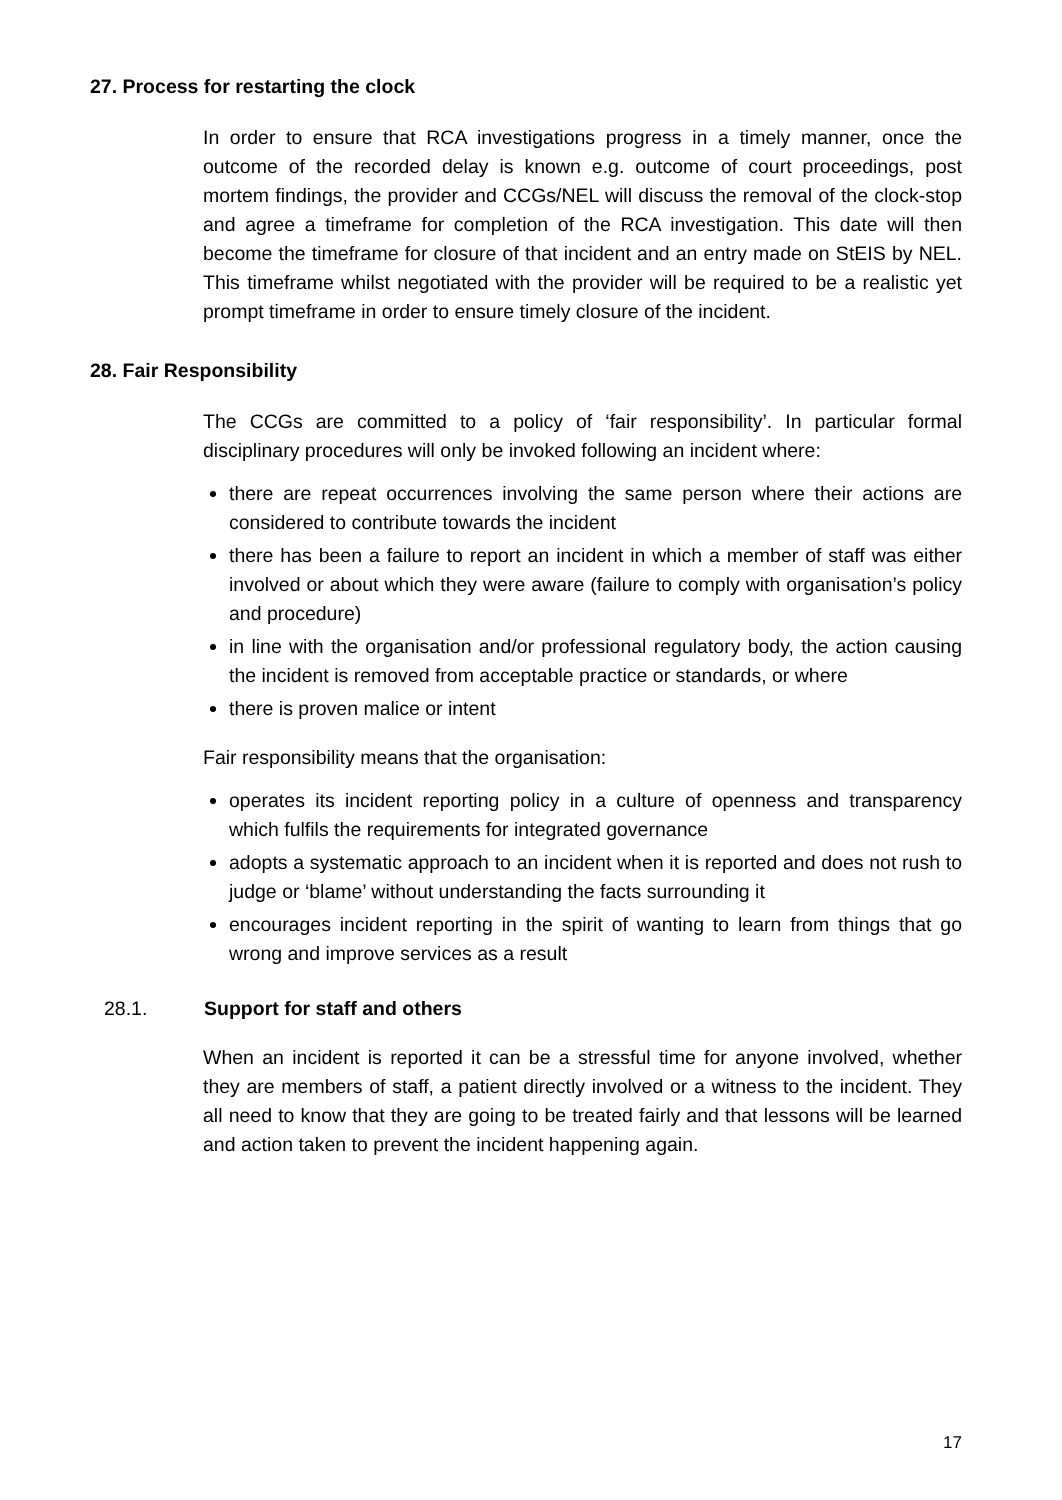27. Process for restarting the clock
In order to ensure that RCA investigations progress in a timely manner, once the outcome of the recorded delay is known e.g. outcome of court proceedings, post mortem findings, the provider and CCGs/NEL will discuss the removal of the clock-stop and agree a timeframe for completion of the RCA investigation. This date will then become the timeframe for closure of that incident and an entry made on StEIS by NEL. This timeframe whilst negotiated with the provider will be required to be a realistic yet prompt timeframe in order to ensure timely closure of the incident.
28. Fair Responsibility
The CCGs are committed to a policy of ‘fair responsibility’. In particular formal disciplinary procedures will only be invoked following an incident where:
there are repeat occurrences involving the same person where their actions are considered to contribute towards the incident
there has been a failure to report an incident in which a member of staff was either involved or about which they were aware (failure to comply with organisation’s policy and procedure)
in line with the organisation and/or professional regulatory body, the action causing the incident is removed from acceptable practice or standards, or where
there is proven malice or intent
Fair responsibility means that the organisation:
operates its incident reporting policy in a culture of openness and transparency which fulfils the requirements for integrated governance
adopts a systematic approach to an incident when it is reported and does not rush to judge or ‘blame’ without understanding the facts surrounding it
encourages incident reporting in the spirit of wanting to learn from things that go wrong and improve services as a result
28.1. Support for staff and others
When an incident is reported it can be a stressful time for anyone involved, whether they are members of staff, a patient directly involved or a witness to the incident. They all need to know that they are going to be treated fairly and that lessons will be learned and action taken to prevent the incident happening again.
17